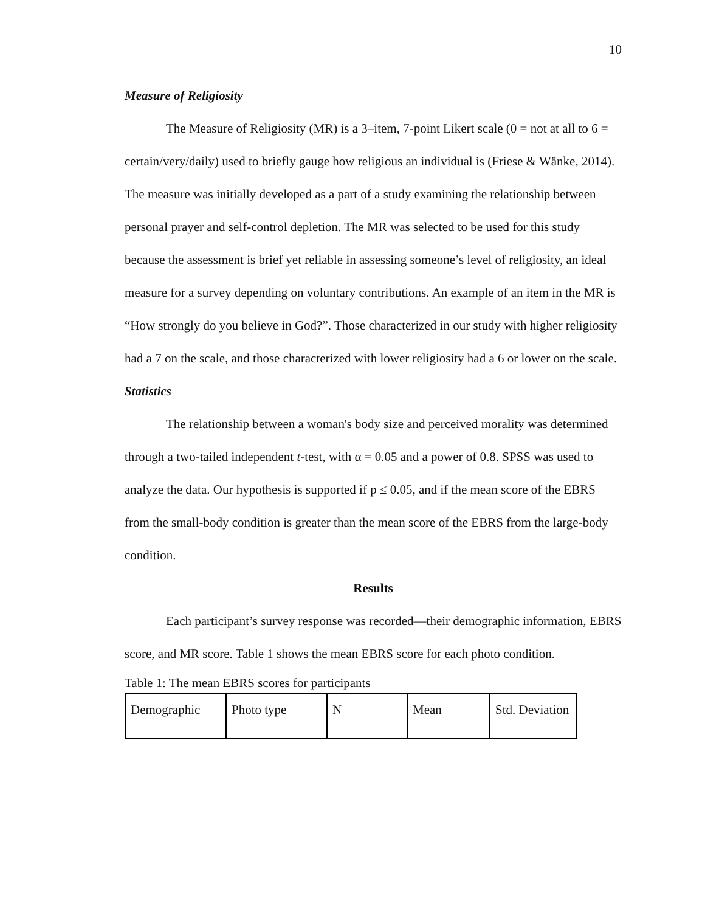10
Measure of Religiosity
The Measure of Religiosity (MR) is a 3–item, 7-point Likert scale (0 = not at all to 6 = certain/very/daily) used to briefly gauge how religious an individual is (Friese & Wänke, 2014). The measure was initially developed as a part of a study examining the relationship between personal prayer and self-control depletion. The MR was selected to be used for this study because the assessment is brief yet reliable in assessing someone’s level of religiosity, an ideal measure for a survey depending on voluntary contributions. An example of an item in the MR is “How strongly do you believe in God?”. Those characterized in our study with higher religiosity had a 7 on the scale, and those characterized with lower religiosity had a 6 or lower on the scale.
Statistics
The relationship between a woman's body size and perceived morality was determined through a two-tailed independent t-test, with α = 0.05 and a power of 0.8. SPSS was used to analyze the data. Our hypothesis is supported if p ≤ 0.05, and if the mean score of the EBRS from the small-body condition is greater than the mean score of the EBRS from the large-body condition.
Results
Each participant’s survey response was recorded—their demographic information, EBRS score, and MR score. Table 1 shows the mean EBRS score for each photo condition.
Table 1: The mean EBRS scores for participants
| Demographic | Photo type | N | Mean | Std. Deviation |